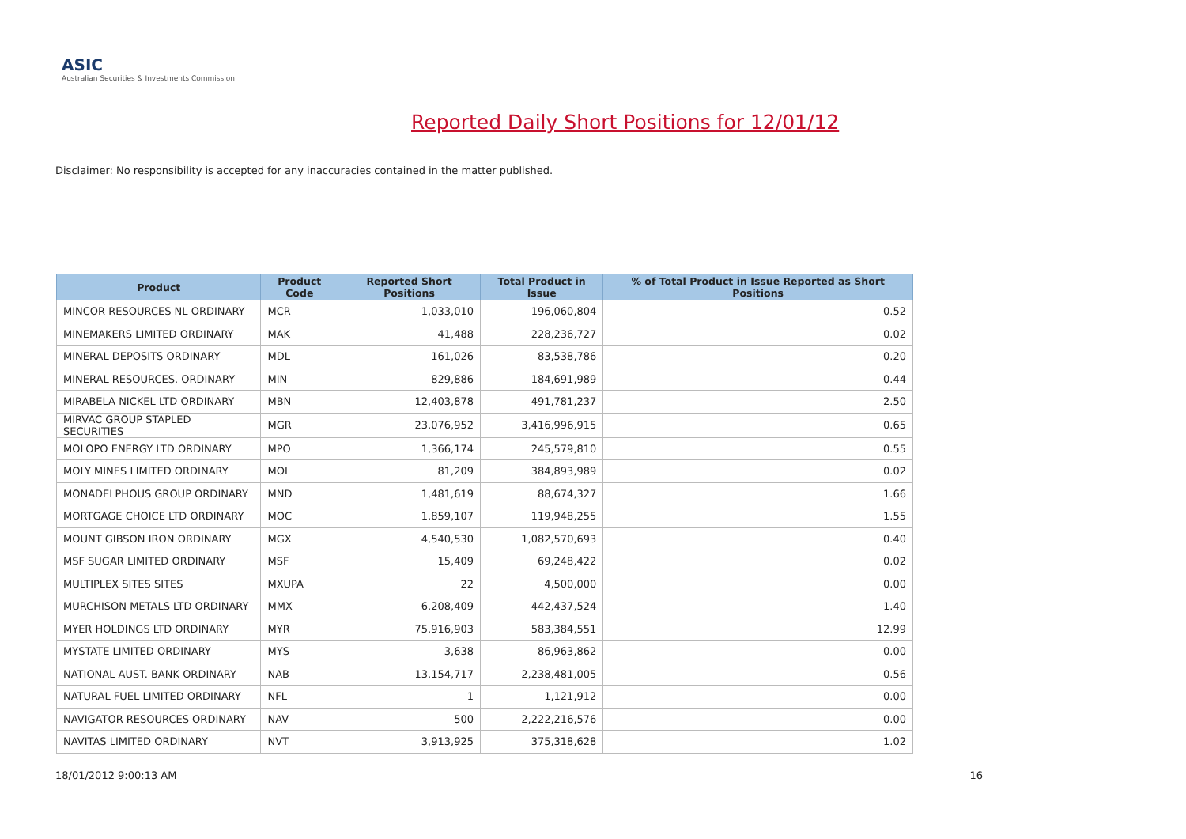ASIC
Australian Securities & Investments Commission
Reported Daily Short Positions for 12/01/12
Disclaimer: No responsibility is accepted for any inaccuracies contained in the matter published.
| Product | Product Code | Reported Short Positions | Total Product in Issue | % of Total Product in Issue Reported as Short Positions |
| --- | --- | --- | --- | --- |
| MINCOR RESOURCES NL ORDINARY | MCR | 1,033,010 | 196,060,804 | 0.52 |
| MINEMAKERS LIMITED ORDINARY | MAK | 41,488 | 228,236,727 | 0.02 |
| MINERAL DEPOSITS ORDINARY | MDL | 161,026 | 83,538,786 | 0.20 |
| MINERAL RESOURCES. ORDINARY | MIN | 829,886 | 184,691,989 | 0.44 |
| MIRABELA NICKEL LTD ORDINARY | MBN | 12,403,878 | 491,781,237 | 2.50 |
| MIRVAC GROUP STAPLED SECURITIES | MGR | 23,076,952 | 3,416,996,915 | 0.65 |
| MOLOPO ENERGY LTD ORDINARY | MPO | 1,366,174 | 245,579,810 | 0.55 |
| MOLY MINES LIMITED ORDINARY | MOL | 81,209 | 384,893,989 | 0.02 |
| MONADELPHOUS GROUP ORDINARY | MND | 1,481,619 | 88,674,327 | 1.66 |
| MORTGAGE CHOICE LTD ORDINARY | MOC | 1,859,107 | 119,948,255 | 1.55 |
| MOUNT GIBSON IRON ORDINARY | MGX | 4,540,530 | 1,082,570,693 | 0.40 |
| MSF SUGAR LIMITED ORDINARY | MSF | 15,409 | 69,248,422 | 0.02 |
| MULTIPLEX SITES SITES | MXUPA | 22 | 4,500,000 | 0.00 |
| MURCHISON METALS LTD ORDINARY | MMX | 6,208,409 | 442,437,524 | 1.40 |
| MYER HOLDINGS LTD ORDINARY | MYR | 75,916,903 | 583,384,551 | 12.99 |
| MYSTATE LIMITED ORDINARY | MYS | 3,638 | 86,963,862 | 0.00 |
| NATIONAL AUST. BANK ORDINARY | NAB | 13,154,717 | 2,238,481,005 | 0.56 |
| NATURAL FUEL LIMITED ORDINARY | NFL | 1 | 1,121,912 | 0.00 |
| NAVIGATOR RESOURCES ORDINARY | NAV | 500 | 2,222,216,576 | 0.00 |
| NAVITAS LIMITED ORDINARY | NVT | 3,913,925 | 375,318,628 | 1.02 |
18/01/2012 9:00:13 AM 16